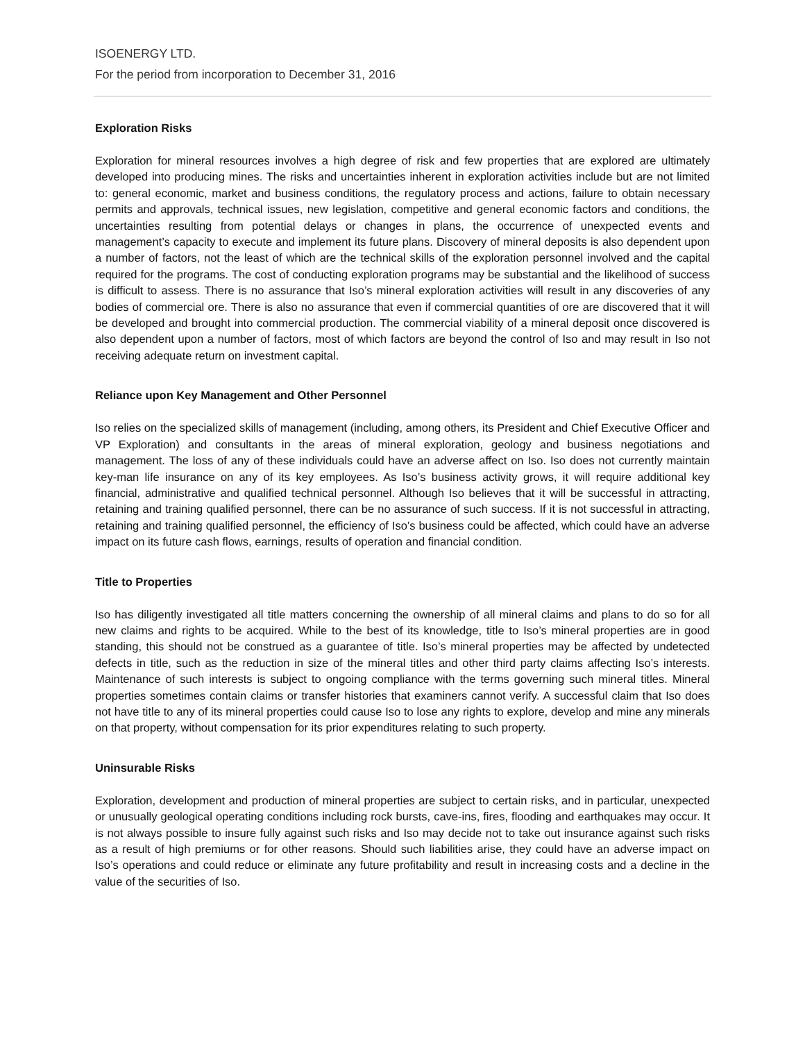ISOENERGY LTD.
For the period from incorporation to December 31, 2016
Exploration Risks
Exploration for mineral resources involves a high degree of risk and few properties that are explored are ultimately developed into producing mines. The risks and uncertainties inherent in exploration activities include but are not limited to: general economic, market and business conditions, the regulatory process and actions, failure to obtain necessary permits and approvals, technical issues, new legislation, competitive and general economic factors and conditions, the uncertainties resulting from potential delays or changes in plans, the occurrence of unexpected events and management’s capacity to execute and implement its future plans. Discovery of mineral deposits is also dependent upon a number of factors, not the least of which are the technical skills of the exploration personnel involved and the capital required for the programs. The cost of conducting exploration programs may be substantial and the likelihood of success is difficult to assess. There is no assurance that Iso’s mineral exploration activities will result in any discoveries of any bodies of commercial ore. There is also no assurance that even if commercial quantities of ore are discovered that it will be developed and brought into commercial production. The commercial viability of a mineral deposit once discovered is also dependent upon a number of factors, most of which factors are beyond the control of Iso and may result in Iso not receiving adequate return on investment capital.
Reliance upon Key Management and Other Personnel
Iso relies on the specialized skills of management (including, among others, its President and Chief Executive Officer and VP Exploration) and consultants in the areas of mineral exploration, geology and business negotiations and management. The loss of any of these individuals could have an adverse affect on Iso. Iso does not currently maintain key-man life insurance on any of its key employees. As Iso’s business activity grows, it will require additional key financial, administrative and qualified technical personnel. Although Iso believes that it will be successful in attracting, retaining and training qualified personnel, there can be no assurance of such success. If it is not successful in attracting, retaining and training qualified personnel, the efficiency of Iso’s business could be affected, which could have an adverse impact on its future cash flows, earnings, results of operation and financial condition.
Title to Properties
Iso has diligently investigated all title matters concerning the ownership of all mineral claims and plans to do so for all new claims and rights to be acquired. While to the best of its knowledge, title to Iso’s mineral properties are in good standing, this should not be construed as a guarantee of title. Iso’s mineral properties may be affected by undetected defects in title, such as the reduction in size of the mineral titles and other third party claims affecting Iso’s interests. Maintenance of such interests is subject to ongoing compliance with the terms governing such mineral titles. Mineral properties sometimes contain claims or transfer histories that examiners cannot verify. A successful claim that Iso does not have title to any of its mineral properties could cause Iso to lose any rights to explore, develop and mine any minerals on that property, without compensation for its prior expenditures relating to such property.
Uninsurable Risks
Exploration, development and production of mineral properties are subject to certain risks, and in particular, unexpected or unusually geological operating conditions including rock bursts, cave-ins, fires, flooding and earthquakes may occur. It is not always possible to insure fully against such risks and Iso may decide not to take out insurance against such risks as a result of high premiums or for other reasons. Should such liabilities arise, they could have an adverse impact on Iso’s operations and could reduce or eliminate any future profitability and result in increasing costs and a decline in the value of the securities of Iso.